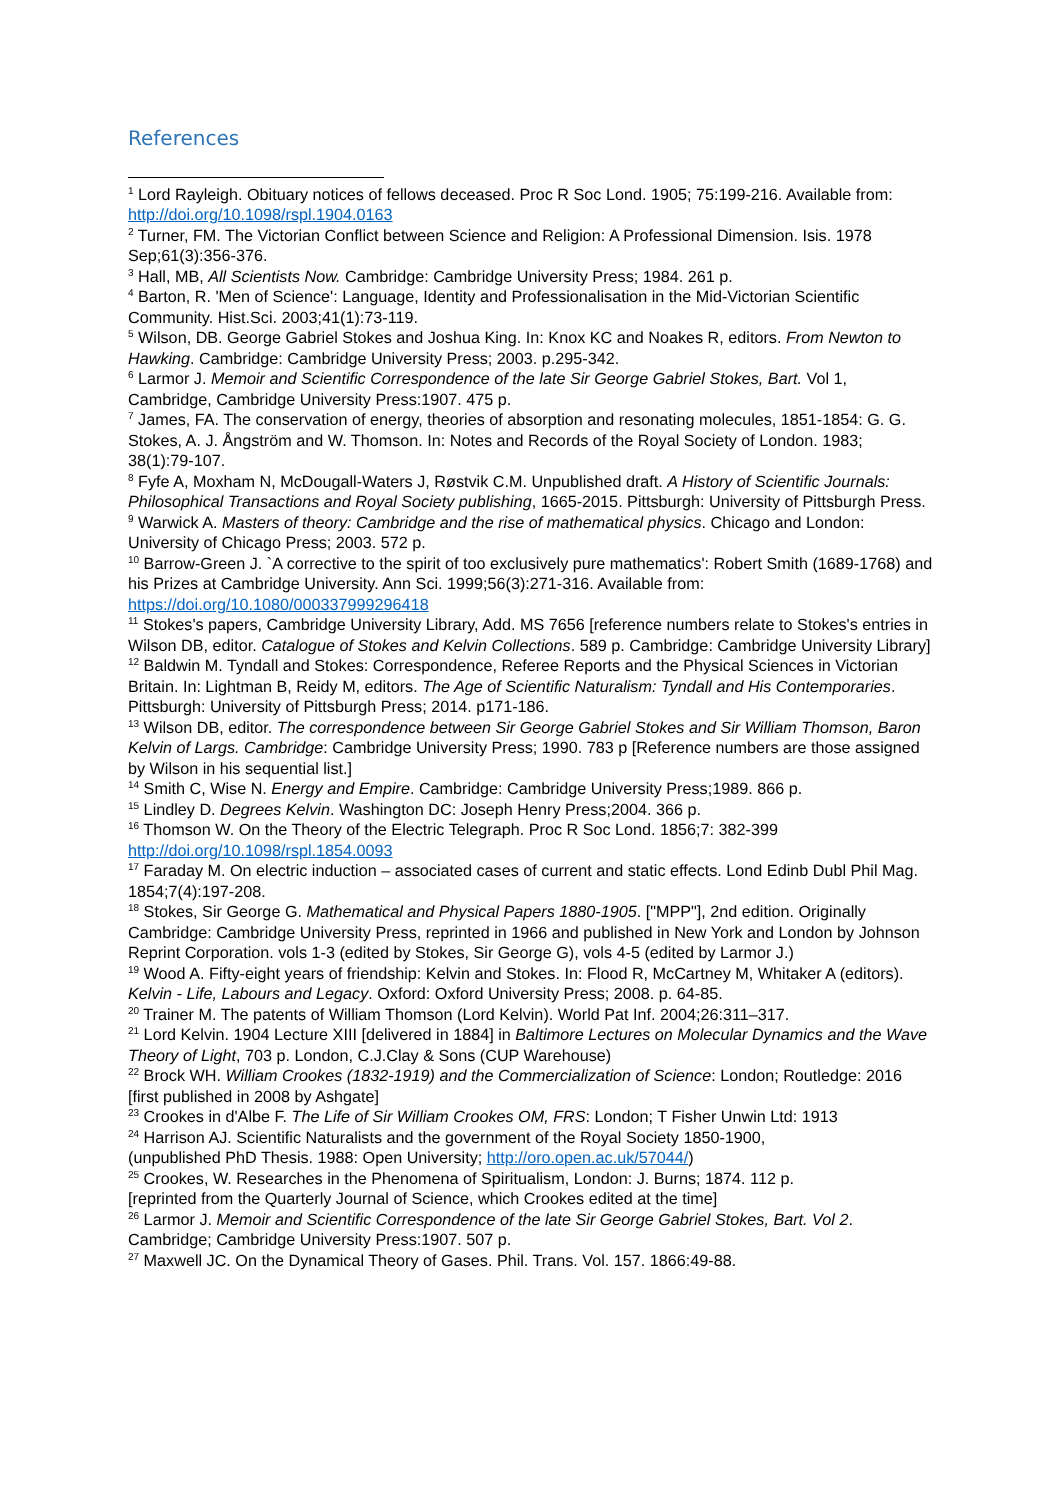References
<sup>1</sup> Lord Rayleigh. Obituary notices of fellows deceased. Proc R Soc Lond. 1905; 75:199-216. Available from: http://doi.org/10.1098/rspl.1904.0163
<sup>2</sup> Turner, FM. The Victorian Conflict between Science and Religion: A Professional Dimension. Isis. 1978 Sep;61(3):356-376.
<sup>3</sup> Hall, MB, All Scientists Now. Cambridge: Cambridge University Press; 1984. 261 p.
<sup>4</sup> Barton, R. 'Men of Science': Language, Identity and Professionalisation in the Mid-Victorian Scientific Community. Hist.Sci. 2003;41(1):73-119.
<sup>5</sup> Wilson, DB. George Gabriel Stokes and Joshua King. In: Knox KC and Noakes R, editors. From Newton to Hawking. Cambridge: Cambridge University Press; 2003. p.295-342.
<sup>6</sup> Larmor J. Memoir and Scientific Correspondence of the late Sir George Gabriel Stokes, Bart. Vol 1, Cambridge, Cambridge University Press:1907. 475 p.
<sup>7</sup> James, FA. The conservation of energy, theories of absorption and resonating molecules, 1851-1854: G. G. Stokes, A. J. Ångström and W. Thomson. In: Notes and Records of the Royal Society of London. 1983; 38(1):79-107.
<sup>8</sup> Fyfe A, Moxham N, McDougall-Waters J, Røstvik C.M. Unpublished draft. A History of Scientific Journals: Philosophical Transactions and Royal Society publishing, 1665-2015. Pittsburgh: University of Pittsburgh Press.
<sup>9</sup> Warwick A. Masters of theory: Cambridge and the rise of mathematical physics. Chicago and London: University of Chicago Press; 2003. 572 p.
<sup>10</sup> Barrow-Green J. `A corrective to the spirit of too exclusively pure mathematics': Robert Smith (1689-1768) and his Prizes at Cambridge University. Ann Sci. 1999;56(3):271-316. Available from: https://doi.org/10.1080/000337999296418
<sup>11</sup> Stokes's papers, Cambridge University Library, Add. MS 7656 [reference numbers relate to Stokes's entries in Wilson DB, editor. Catalogue of Stokes and Kelvin Collections. 589 p. Cambridge: Cambridge University Library]
<sup>12</sup> Baldwin M. Tyndall and Stokes: Correspondence, Referee Reports and the Physical Sciences in Victorian Britain. In: Lightman B, Reidy M, editors. The Age of Scientific Naturalism: Tyndall and His Contemporaries. Pittsburgh: University of Pittsburgh Press; 2014. p171-186.
<sup>13</sup> Wilson DB, editor. The correspondence between Sir George Gabriel Stokes and Sir William Thomson, Baron Kelvin of Largs. Cambridge: Cambridge University Press; 1990. 783 p [Reference numbers are those assigned by Wilson in his sequential list.]
<sup>14</sup> Smith C, Wise N. Energy and Empire. Cambridge: Cambridge University Press;1989. 866 p.
<sup>15</sup> Lindley D. Degrees Kelvin. Washington DC: Joseph Henry Press;2004. 366 p.
<sup>16</sup> Thomson W. On the Theory of the Electric Telegraph. Proc R Soc Lond. 1856;7: 382-399 http://doi.org/10.1098/rspl.1854.0093
<sup>17</sup> Faraday M. On electric induction – associated cases of current and static effects. Lond Edinb Dubl Phil Mag. 1854;7(4):197-208.
<sup>18</sup> Stokes, Sir George G. Mathematical and Physical Papers 1880-1905. ["MPP"], 2nd edition. Originally Cambridge: Cambridge University Press, reprinted in 1966 and published in New York and London by Johnson Reprint Corporation. vols 1-3 (edited by Stokes, Sir George G), vols 4-5 (edited by Larmor J.)
<sup>19</sup> Wood A. Fifty-eight years of friendship: Kelvin and Stokes. In: Flood R, McCartney M, Whitaker A (editors). Kelvin - Life, Labours and Legacy. Oxford: Oxford University Press; 2008. p. 64-85.
<sup>20</sup> Trainer M. The patents of William Thomson (Lord Kelvin). World Pat Inf. 2004;26:311–317.
<sup>21</sup> Lord Kelvin. 1904 Lecture XIII [delivered in 1884] in Baltimore Lectures on Molecular Dynamics and the Wave Theory of Light, 703 p. London, C.J.Clay & Sons (CUP Warehouse)
<sup>22</sup> Brock WH. William Crookes (1832-1919) and the Commercialization of Science: London; Routledge: 2016 [first published in 2008 by Ashgate]
<sup>23</sup> Crookes in d'Albe F. The Life of Sir William Crookes OM, FRS: London; T Fisher Unwin Ltd: 1913
<sup>24</sup> Harrison AJ. Scientific Naturalists and the government of the Royal Society 1850-1900,
(unpublished PhD Thesis. 1988: Open University; http://oro.open.ac.uk/57044/)
<sup>25</sup> Crookes, W. Researches in the Phenomena of Spiritualism, London: J. Burns; 1874. 112 p.
[reprinted from the Quarterly Journal of Science, which Crookes edited at the time]
<sup>26</sup> Larmor J. Memoir and Scientific Correspondence of the late Sir George Gabriel Stokes, Bart. Vol 2. Cambridge; Cambridge University Press:1907. 507 p.
<sup>27</sup> Maxwell JC. On the Dynamical Theory of Gases. Phil. Trans. Vol. 157. 1866:49-88.